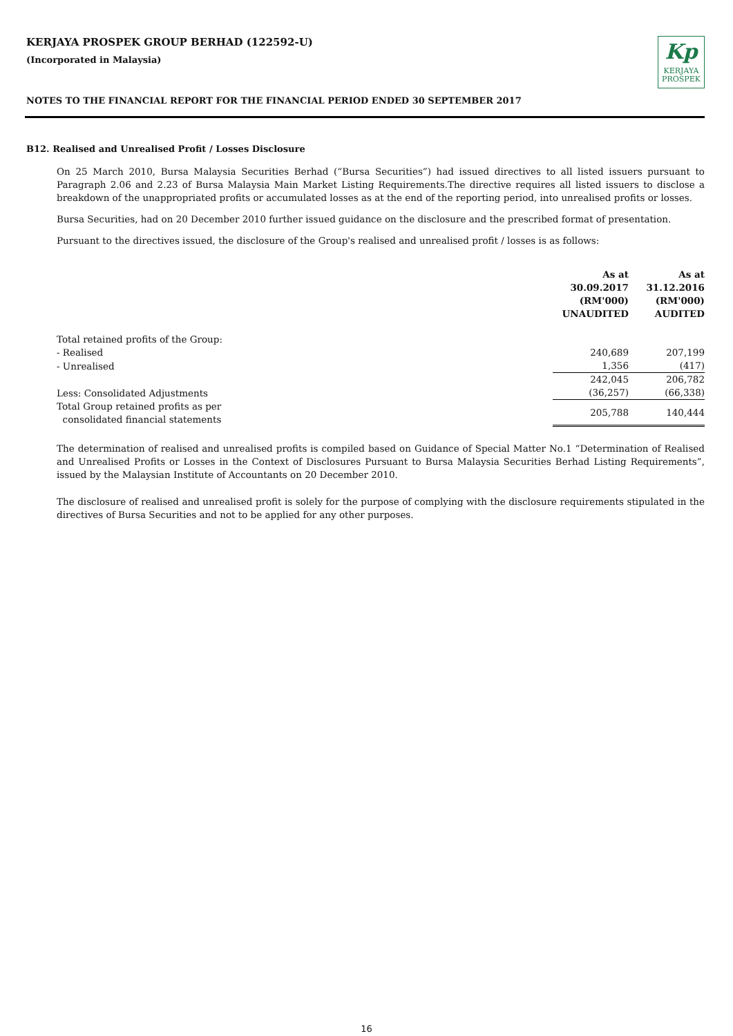KERJAYA PROSPEK GROUP BERHAD (122592-U)
(Incorporated in Malaysia)
Kp
KERJAYA
PROSPEK
NOTES TO THE FINANCIAL REPORT FOR THE FINANCIAL PERIOD ENDED 30 SEPTEMBER 2017
B12. Realised and Unrealised Profit / Losses Disclosure
On 25 March 2010, Bursa Malaysia Securities Berhad (“Bursa Securities”) had issued directives to all listed issuers pursuant to Paragraph 2.06 and 2.23 of Bursa Malaysia Main Market Listing Requirements.The directive requires all listed issuers to disclose a breakdown of the unappropriated profits or accumulated losses as at the end of the reporting period, into unrealised profits or losses.
Bursa Securities, had on 20 December 2010 further issued guidance on the disclosure and the prescribed format of presentation.
Pursuant to the directives issued, the disclosure of the Group's realised and unrealised profit / losses is as follows:
| | As at 30.09.2017 (RM'000) UNAUDITED | As at 31.12.2016 (RM'000) AUDITED |
| Total retained profits of the Group: | | |
| - Realised | 240,689 | 207,199 |
| - Unrealised | 1,356 | (417) |
| | 242,045 | 206,782 |
| Less: Consolidated Adjustments | (36,257) | (66,338) |
| Total Group retained profits as per consolidated financial statements | 205,788 | 140,444 |
The determination of realised and unrealised profits is compiled based on Guidance of Special Matter No.1 “Determination of Realised and Unrealised Profits or Losses in the Context of Disclosures Pursuant to Bursa Malaysia Securities Berhad Listing Requirements”, issued by the Malaysian Institute of Accountants on 20 December 2010.
The disclosure of realised and unrealised profit is solely for the purpose of complying with the disclosure requirements stipulated in the directives of Bursa Securities and not to be applied for any other purposes.
16